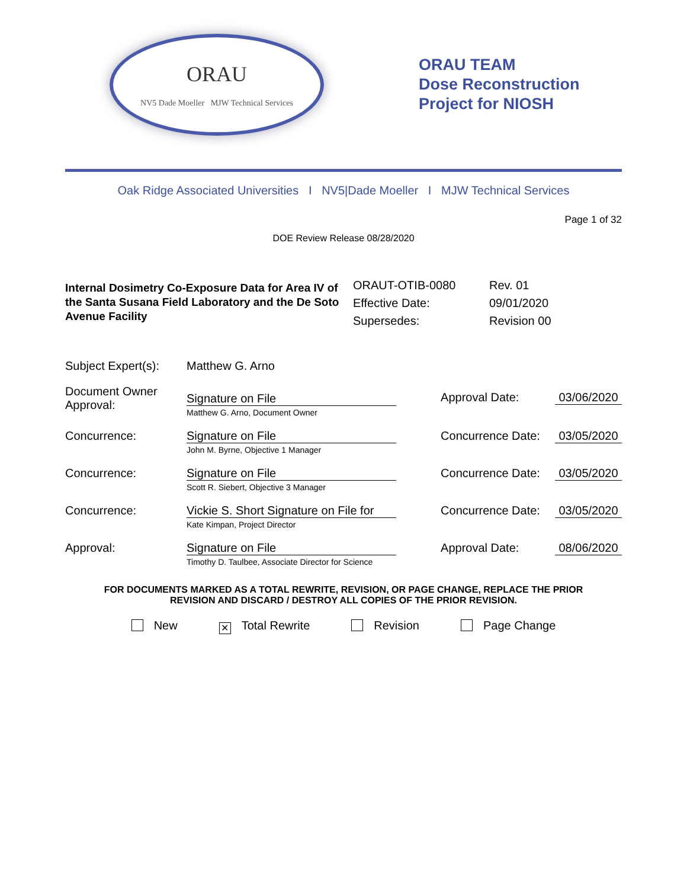ORAU
NV5 Dade Moeller MJW Technical Services
ORAU TEAM
Dose Reconstruction
Project for NIOSH
Oak Ridge Associated Universities I NV5|Dade Moeller I MJW Technical Services
Page 1 of 32
DOE Review Release 08/28/2020
Internal Dosimetry Co-Exposure Data for Area IV of the Santa Susana Field Laboratory and the De Soto Avenue Facility
ORAUT-OTIB-0080
Effective Date:
Supersedes:
Rev. 01
09/01/2020
Revision 00
| Subject Expert(s): | Matthew G. Arno | | |
| Document Owner Approval: | Signature on File Matthew G. Arno, Document Owner | Approval Date: | 03/06/2020 |
| Concurrence: | Signature on File John M. Byrne, Objective 1 Manager | Concurrence Date: | 03/05/2020 |
| Concurrence: | Signature on File Scott R. Siebert, Objective 3 Manager | Concurrence Date: | 03/05/2020 |
| Concurrence: | Vickie S. Short Signature on File for Kate Kimpan, Project Director | Concurrence Date: | 03/05/2020 |
| Approval: | Signature on File Timothy D. Taulbee, Associate Director for Science | Approval Date: | 08/06/2020 |
FOR DOCUMENTS MARKED AS A TOTAL REWRITE, REVISION, OR PAGE CHANGE, REPLACE THE PRIOR
REVISION AND DISCARD / DESTROY ALL COPIES OF THE PRIOR REVISION.
New ✕ Total Rewrite Revision Page Change